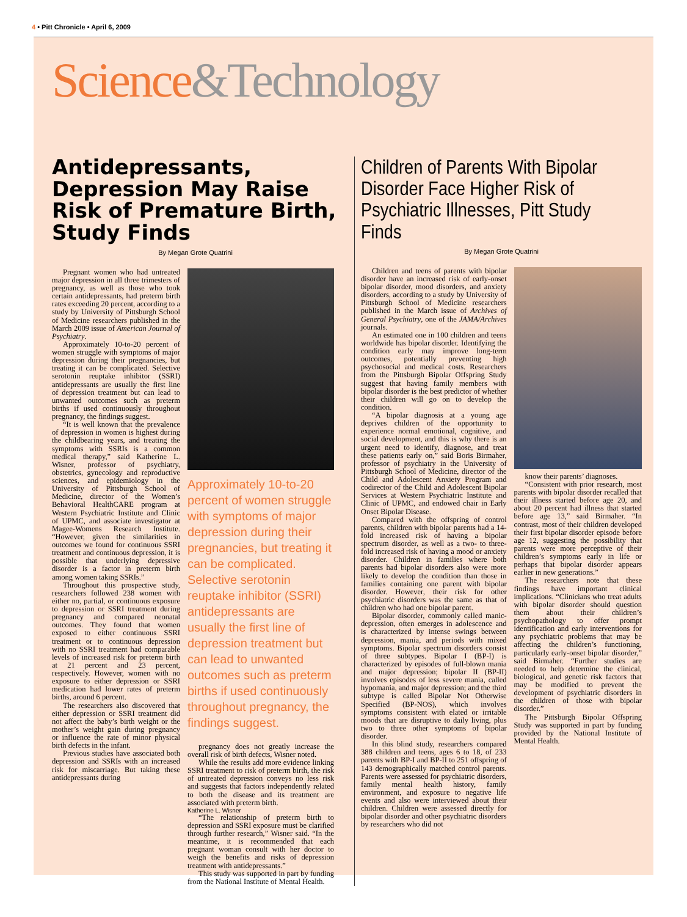4 • Pitt Chronicle • April 6, 2009
Science&Technology
Antidepressants, Depression May Raise Risk of Premature Birth, Study Finds
By Megan Grote Quatrini
Pregnant women who had untreated major depression in all three trimesters of pregnancy, as well as those who took certain antidepressants, had preterm birth rates exceeding 20 percent, according to a study by University of Pittsburgh School of Medicine researchers published in the March 2009 issue of American Journal of Psychiatry.
Approximately 10-to-20 percent of women struggle with symptoms of major depression during their pregnancies, but treating it can be complicated. Selective serotonin reuptake inhibitor (SSRI) antidepressants are usually the first line of depression treatment but can lead to unwanted outcomes such as preterm births if used continuously throughout pregnancy, the findings suggest.
“It is well known that the prevalence of depression in women is highest during the childbearing years, and treating the symptoms with SSRIs is a common medical therapy,” said Katherine L. Wisner, professor of psychiatry, obstetrics, gynecology and reproductive sciences, and epidemiology in the University of Pittsburgh School of Medicine, director of the Women’s Behavioral HealthCARE program at Western Psychiatric Institute and Clinic of UPMC, and associate investigator at Magee-Womens Research Institute. “However, given the similarities in outcomes we found for continuous SSRI treatment and continuous depression, it is possible that underlying depressive disorder is a factor in preterm birth among women taking SSRIs.”
Throughout this prospective study, researchers followed 238 women with either no, partial, or continuous exposure to depression or SSRI treatment during pregnancy and compared neonatal outcomes. They found that women exposed to either continuous SSRI treatment or to continuous depression with no SSRI treatment had comparable levels of increased risk for preterm birth at 21 percent and 23 percent, respectively. However, women with no exposure to either depression or SSRI medication had lower rates of preterm births, around 6 percent.
The researchers also discovered that either depression or SSRI treatment did not affect the baby’s birth weight or the mother’s weight gain during pregnancy or influence the rate of minor physical birth defects in the infant.
Previous studies have associated both depression and SSRIs with an increased risk for miscarriage. But taking these antidepressants during
Approximately 10-to-20 percent of women struggle with symptoms of major depression during their pregnancies, but treating it can be complicated. Selective serotonin reuptake inhibitor (SSRI) antidepressants are usually the first line of depression treatment but can lead to unwanted outcomes such as preterm births if used continuously throughout pregnancy, the findings suggest.
pregnancy does not greatly increase the overall risk of birth defects, Wisner noted.
While the results add more evidence linking SSRI treatment to risk of preterm birth, the risk of untreated depression conveys no less risk and suggests that factors independently related to both the disease and its treatment are associated with preterm birth.
Katherine L. Wisner
“The relationship of preterm birth to depression and SSRI exposure must be clarified through further research,” Wisner said. “In the meantime, it is recommended that each pregnant woman consult with her doctor to weigh the benefits and risks of depression treatment with antidepressants.”
This study was supported in part by funding from the National Institute of Mental Health.
Children of Parents With Bipolar Disorder Face Higher Risk of Psychiatric Illnesses, Pitt Study Finds
By Megan Grote Quatrini
Children and teens of parents with bipolar disorder have an increased risk of early-onset bipolar disorder, mood disorders, and anxiety disorders, according to a study by University of Pittsburgh School of Medicine researchers published in the March issue of Archives of General Psychiatry, one of the JAMA/Archives journals.
An estimated one in 100 children and teens worldwide has bipolar disorder. Identifying the condition early may improve long-term outcomes, potentially preventing high psychosocial and medical costs. Researchers from the Pittsburgh Bipolar Offspring Study suggest that having family members with bipolar disorder is the best predictor of whether their children will go on to develop the condition.
“A bipolar diagnosis at a young age deprives children of the opportunity to experience normal emotional, cognitive, and social development, and this is why there is an urgent need to identify, diagnose, and treat these patients early on,” said Boris Birmaher, professor of psychiatry in the University of Pittsburgh School of Medicine, director of the Child and Adolescent Anxiety Program and codirector of the Child and Adolescent Bipolar Services at Western Psychiatric Institute and Clinic of UPMC, and endowed chair in Early Onset Bipolar Disease.
Compared with the offspring of control parents, children with bipolar parents had a 14-fold increased risk of having a bipolar spectrum disorder, as well as a two- to three-fold increased risk of having a mood or anxiety disorder. Children in families where both parents had bipolar disorders also were more likely to develop the condition than those in families containing one parent with bipolar disorder. However, their risk for other psychiatric disorders was the same as that of children who had one bipolar parent.
Bipolar disorder, commonly called manic-depression, often emerges in adolescence and is characterized by intense swings between depression, mania, and periods with mixed symptoms. Bipolar spectrum disorders consist of three subtypes. Bipolar I (BP-I) is characterized by episodes of full-blown mania and major depression; bipolar II (BP-II) involves episodes of less severe mania, called hypomania, and major depression; and the third subtype is called Bipolar Not Otherwise Specified (BP-NOS), which involves symptoms consistent with elated or irritable moods that are disruptive to daily living, plus two to three other symptoms of bipolar disorder.
In this blind study, researchers compared 388 children and teens, ages 6 to 18, of 233 parents with BP-I and BP-II to 251 offspring of 143 demographically matched control parents. Parents were assessed for psychiatric disorders, family mental health history, family environment, and exposure to negative life events and also were interviewed about their children. Children were assessed directly for bipolar disorder and other psychiatric disorders by researchers who did not
know their parents’ diagnoses.
“Consistent with prior research, most parents with bipolar disorder recalled that their illness started before age 20, and about 20 percent had illness that started before age 13,” said Birmaher. “In contrast, most of their children developed their first bipolar disorder episode before age 12, suggesting the possibility that parents were more perceptive of their children’s symptoms early in life or perhaps that bipolar disorder appears earlier in new generations.”
The researchers note that these findings have important clinical implications. “Clinicians who treat adults with bipolar disorder should question them about their children’s psychopathology to offer prompt identification and early interventions for any psychiatric problems that may be affecting the children’s functioning, particularly early-onset bipolar disorder,” said Birmaher. “Further studies are needed to help determine the clinical, biological, and genetic risk factors that may be modified to prevent the development of psychiatric disorders in the children of those with bipolar disorder.”
The Pittsburgh Bipolar Offspring Study was supported in part by funding provided by the National Institute of Mental Health.